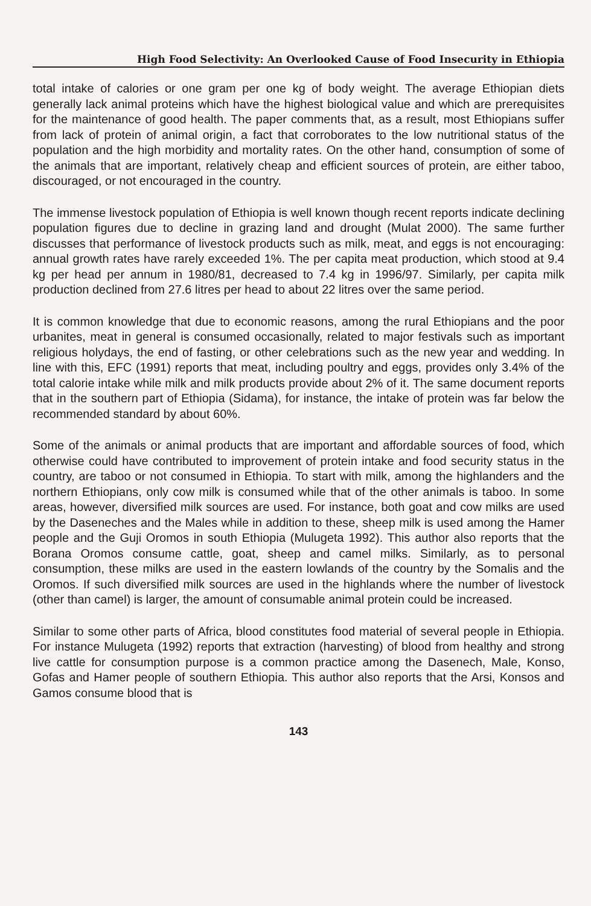High Food Selectivity: An Overlooked Cause of Food Insecurity in Ethiopia
total intake of calories or one gram per one kg of body weight. The average Ethiopian diets generally lack animal proteins which have the highest biological value and which are prerequisites for the maintenance of good health. The paper comments that, as a result, most Ethiopians suffer from lack of protein of animal origin, a fact that corroborates to the low nutritional status of the population and the high morbidity and mortality rates. On the other hand, consumption of some of the animals that are important, relatively cheap and efficient sources of protein, are either taboo, discouraged, or not encouraged in the country.
The immense livestock population of Ethiopia is well known though recent reports indicate declining population figures due to decline in grazing land and drought (Mulat 2000). The same further discusses that performance of livestock products such as milk, meat, and eggs is not encouraging: annual growth rates have rarely exceeded 1%. The per capita meat production, which stood at 9.4 kg per head per annum in 1980/81, decreased to 7.4 kg in 1996/97. Similarly, per capita milk production declined from 27.6 litres per head to about 22 litres over the same period.
It is common knowledge that due to economic reasons, among the rural Ethiopians and the poor urbanites, meat in general is consumed occasionally, related to major festivals such as important religious holydays, the end of fasting, or other celebrations such as the new year and wedding. In line with this, EFC (1991) reports that meat, including poultry and eggs, provides only 3.4% of the total calorie intake while milk and milk products provide about 2% of it. The same document reports that in the southern part of Ethiopia (Sidama), for instance, the intake of protein was far below the recommended standard by about 60%.
Some of the animals or animal products that are important and affordable sources of food, which otherwise could have contributed to improvement of protein intake and food security status in the country, are taboo or not consumed in Ethiopia. To start with milk, among the highlanders and the northern Ethiopians, only cow milk is consumed while that of the other animals is taboo. In some areas, however, diversified milk sources are used. For instance, both goat and cow milks are used by the Daseneches and the Males while in addition to these, sheep milk is used among the Hamer people and the Guji Oromos in south Ethiopia (Mulugeta 1992). This author also reports that the Borana Oromos consume cattle, goat, sheep and camel milks. Similarly, as to personal consumption, these milks are used in the eastern lowlands of the country by the Somalis and the Oromos. If such diversified milk sources are used in the highlands where the number of livestock (other than camel) is larger, the amount of consumable animal protein could be increased.
Similar to some other parts of Africa, blood constitutes food material of several people in Ethiopia. For instance Mulugeta (1992) reports that extraction (harvesting) of blood from healthy and strong live cattle for consumption purpose is a common practice among the Dasenech, Male, Konso, Gofas and Hamer people of southern Ethiopia. This author also reports that the Arsi, Konsos and Gamos consume blood that is
143